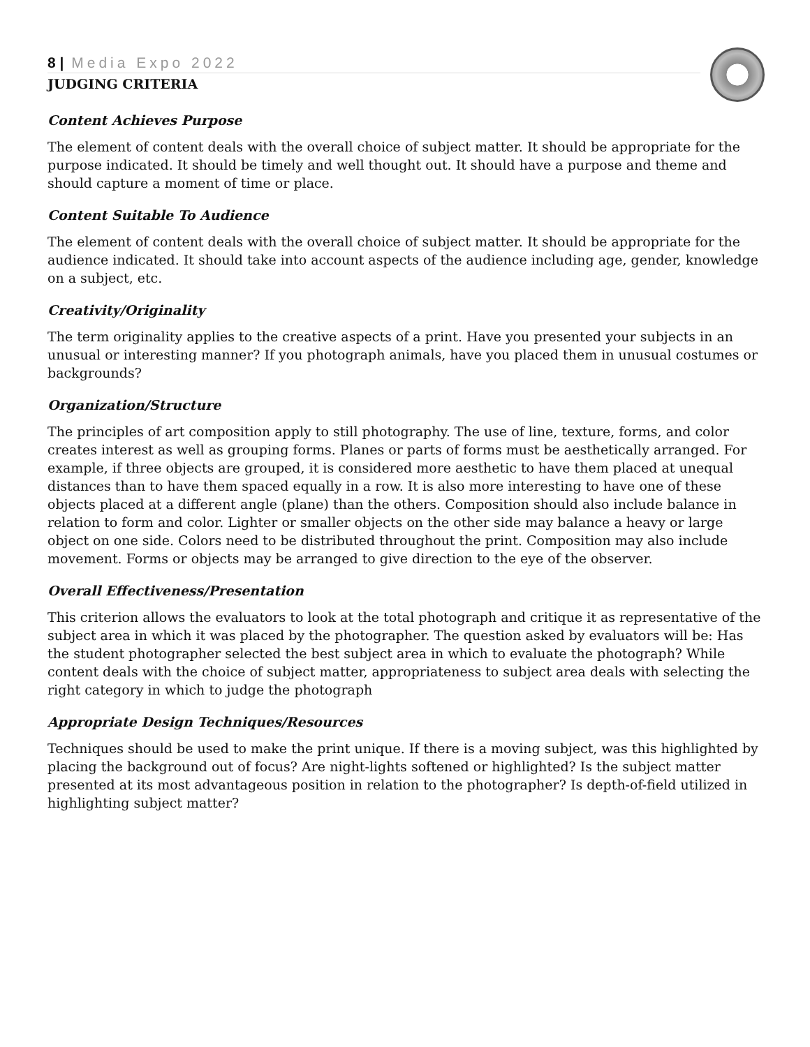8 | Media Expo 2022
JUDGING CRITERIA
Content Achieves Purpose
The element of content deals with the overall choice of subject matter. It should be appropriate for the purpose indicated. It should be timely and well thought out. It should have a purpose and theme and should capture a moment of time or place.
Content Suitable To Audience
The element of content deals with the overall choice of subject matter. It should be appropriate for the audience indicated. It should take into account aspects of the audience including age, gender, knowledge on a subject, etc.
Creativity/Originality
The term originality applies to the creative aspects of a print. Have you presented your subjects in an unusual or interesting manner? If you photograph animals, have you placed them in unusual costumes or backgrounds?
Organization/Structure
The principles of art composition apply to still photography. The use of line, texture, forms, and color creates interest as well as grouping forms. Planes or parts of forms must be aesthetically arranged. For example, if three objects are grouped, it is considered more aesthetic to have them placed at unequal distances than to have them spaced equally in a row. It is also more interesting to have one of these objects placed at a different angle (plane) than the others. Composition should also include balance in relation to form and color. Lighter or smaller objects on the other side may balance a heavy or large object on one side. Colors need to be distributed throughout the print. Composition may also include movement. Forms or objects may be arranged to give direction to the eye of the observer.
Overall Effectiveness/Presentation
This criterion allows the evaluators to look at the total photograph and critique it as representative of the subject area in which it was placed by the photographer. The question asked by evaluators will be: Has the student photographer selected the best subject area in which to evaluate the photograph? While content deals with the choice of subject matter, appropriateness to subject area deals with selecting the right category in which to judge the photograph
Appropriate Design Techniques/Resources
Techniques should be used to make the print unique. If there is a moving subject, was this highlighted by placing the background out of focus? Are night-lights softened or highlighted? Is the subject matter presented at its most advantageous position in relation to the photographer? Is depth-of-field utilized in highlighting subject matter?